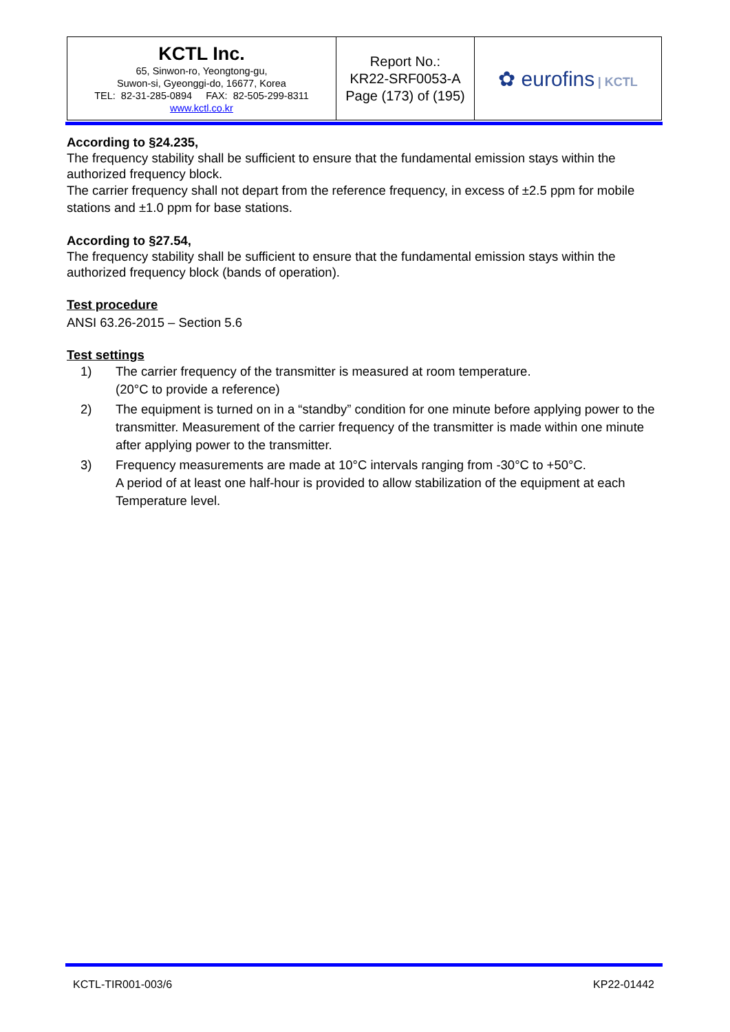| KCTL Inc. 65, Sinwon-ro, Yeongtong-gu, Suwon-si, Gyeonggi-do, 16677, Korea TEL: 82-31-285-0894 FAX: 82-505-299-8311 www.kctl.co.kr | Report No.: KR22-SRF0053-A Page (173) of (195) | ✿ eurofins / KCTL |
According to §24.235,
The frequency stability shall be sufficient to ensure that the fundamental emission stays within the authorized frequency block.
The carrier frequency shall not depart from the reference frequency, in excess of ±2.5 ppm for mobile stations and ±1.0 ppm for base stations.
According to §27.54,
The frequency stability shall be sufficient to ensure that the fundamental emission stays within the authorized frequency block (bands of operation).
Test procedure
ANSI 63.26-2015 – Section 5.6
Test settings
1) The carrier frequency of the transmitter is measured at room temperature.
(20°C to provide a reference)
2) The equipment is turned on in a “standby” condition for one minute before applying power to the transmitter. Measurement of the carrier frequency of the transmitter is made within one minute after applying power to the transmitter.
3) Frequency measurements are made at 10°C intervals ranging from -30°C to +50°C.
A period of at least one half-hour is provided to allow stabilization of the equipment at each Temperature level.
KCTL-TIR001-003/6 KP22-01442